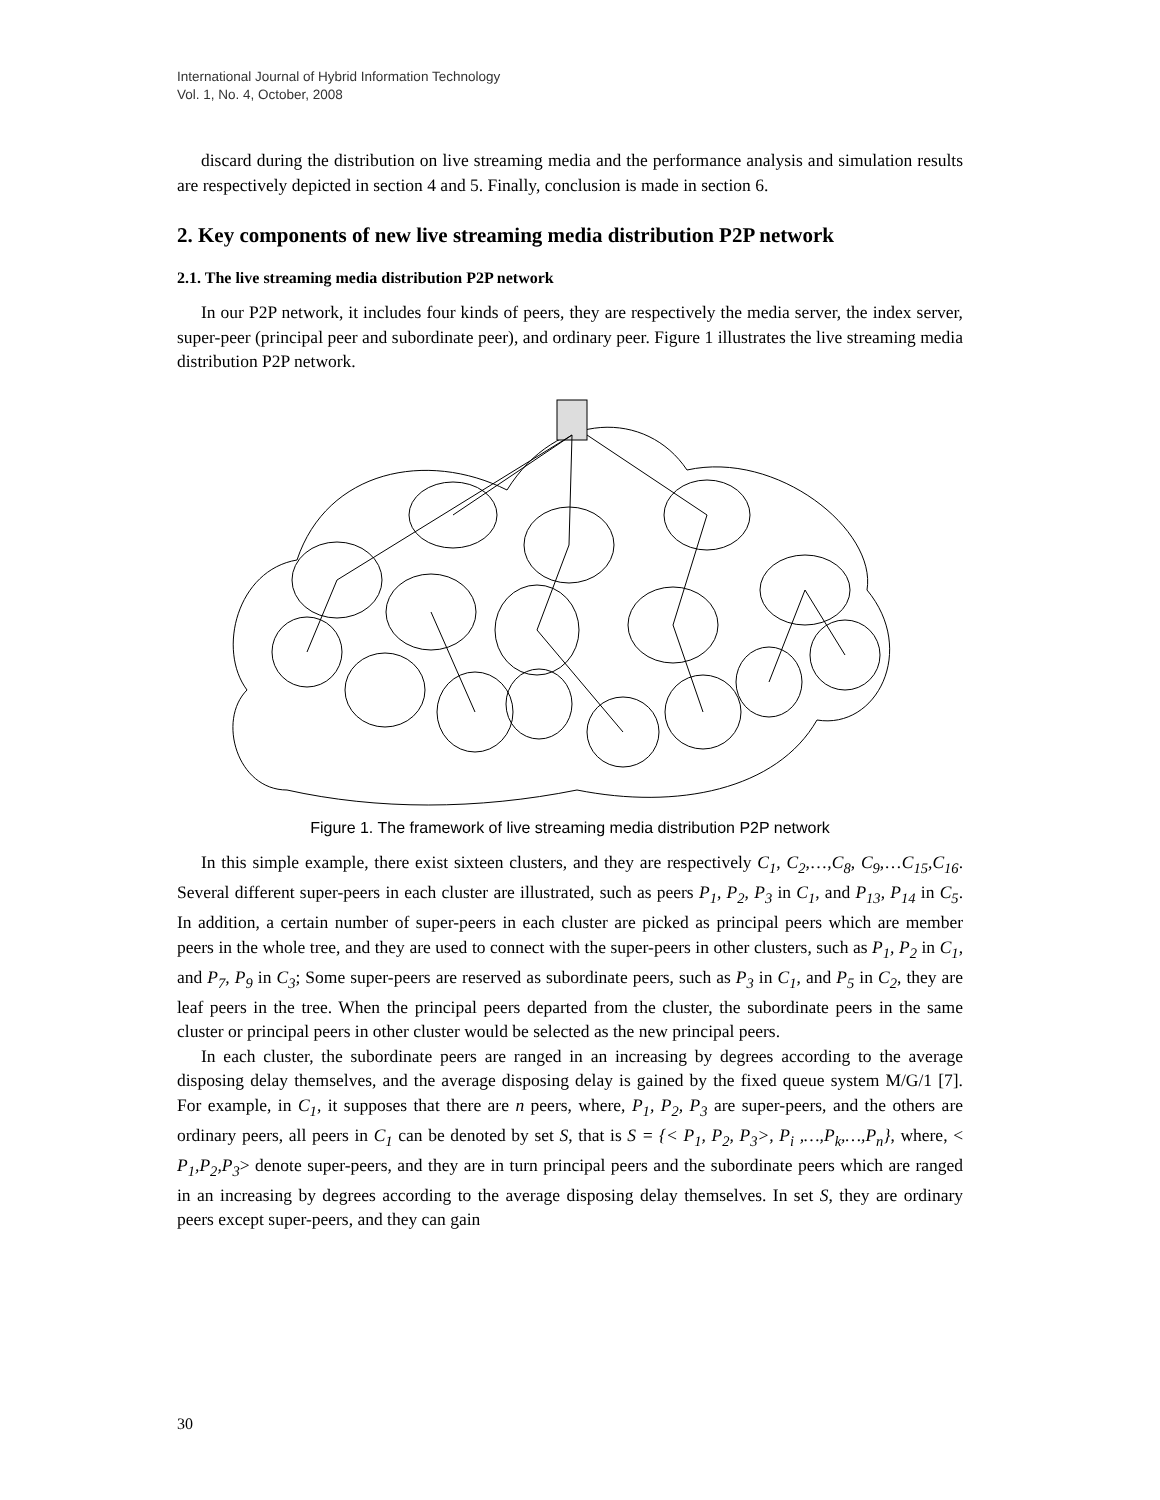International Journal of Hybrid Information Technology
Vol. 1, No. 4, October, 2008
discard during the distribution on live streaming media and the performance analysis and simulation results are respectively depicted in section 4 and 5. Finally, conclusion is made in section 6.
2. Key components of new live streaming media distribution P2P network
2.1. The live streaming media distribution P2P network
In our P2P network, it includes four kinds of peers, they are respectively the media server, the index server, super-peer (principal peer and subordinate peer), and ordinary peer. Figure 1 illustrates the live streaming media distribution P2P network.
Figure 1. The framework of live streaming media distribution P2P network
In this simple example, there exist sixteen clusters, and they are respectively C<sub>1</sub>, C<sub>2</sub>,…,C<sub>8</sub>, C<sub>9</sub>,…C<sub>15</sub>,C<sub>16</sub>. Several different super-peers in each cluster are illustrated, such as peers P<sub>1</sub>, P<sub>2</sub>, P<sub>3</sub> in C<sub>1</sub>, and P<sub>13</sub>, P<sub>14</sub> in C<sub>5</sub>. In addition, a certain number of super-peers in each cluster are picked as principal peers which are member peers in the whole tree, and they are used to connect with the super-peers in other clusters, such as P<sub>1</sub>, P<sub>2</sub> in C<sub>1</sub>, and P<sub>7</sub>, P<sub>9</sub> in C<sub>3</sub>; Some super-peers are reserved as subordinate peers, such as P<sub>3</sub> in C<sub>1</sub>, and P<sub>5</sub> in C<sub>2</sub>, they are leaf peers in the tree. When the principal peers departed from the cluster, the subordinate peers in the same cluster or principal peers in other cluster would be selected as the new principal peers.
In each cluster, the subordinate peers are ranged in an increasing by degrees according to the average disposing delay themselves, and the average disposing delay is gained by the fixed queue system M/G/1 [7]. For example, in C<sub>1</sub>, it supposes that there are n peers, where, P<sub>1</sub>, P<sub>2</sub>, P<sub>3</sub> are super-peers, and the others are ordinary peers, all peers in C<sub>1</sub> can be denoted by set S, that is S = {< P<sub>1</sub>, P<sub>2</sub>, P<sub>3</sub>>, P<sub>i</sub> ,…,P<sub>k</sub>,…,P<sub>n</sub>}, where, < P<sub>1</sub>,P<sub>2</sub>,P<sub>3</sub>> denote super-peers, and they are in turn principal peers and the subordinate peers which are ranged in an increasing by degrees according to the average disposing delay themselves. In set S, they are ordinary peers except super-peers, and they can gain
30